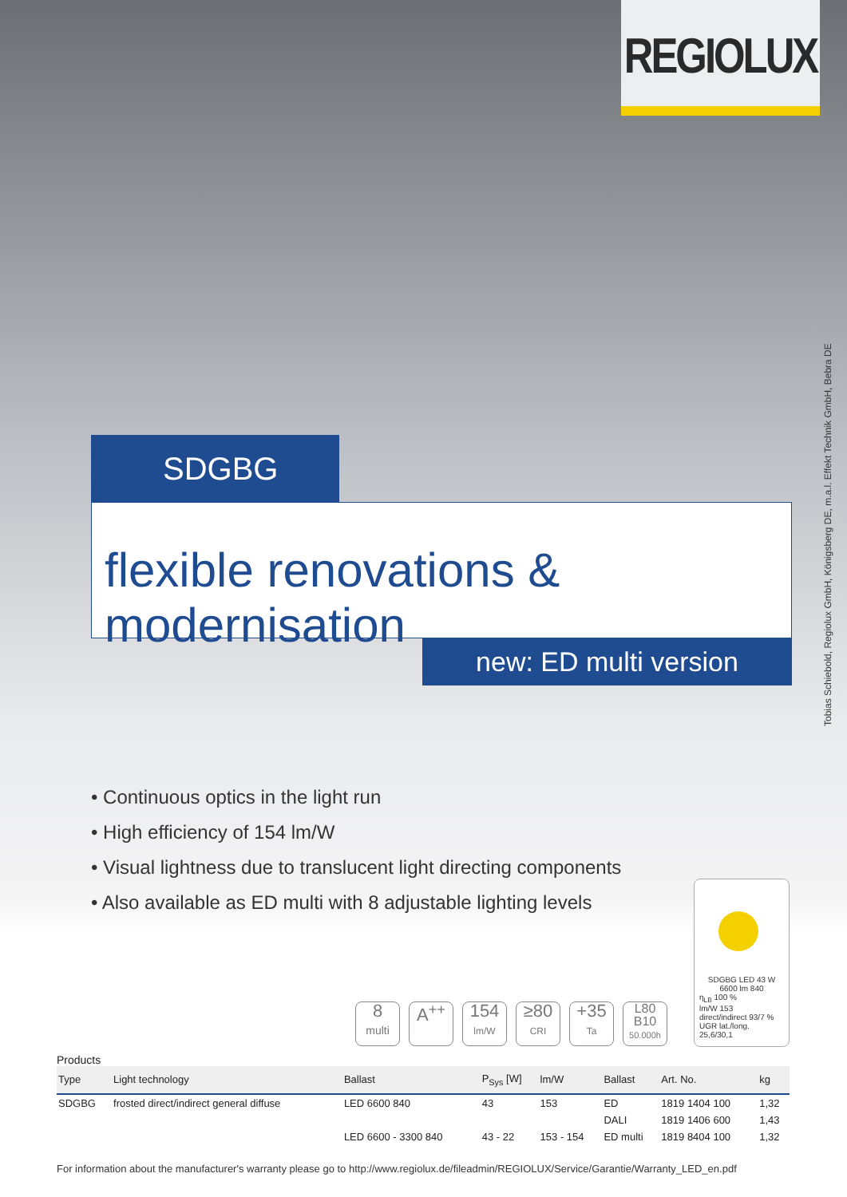REGIOLUX
Tobias Schiebold, Regiolux GmbH, Königsberg DE, m.a.l. Effekt Technik GmbH, Bebra DE
SDGBG
flexible renovations & modernisation
new: ED multi version
• Continuous optics in the light run
• High efficiency of 154 lm/W
• Visual lightness due to translucent light directing components
• Also available as ED multi with 8 adjustable lighting levels
8
multi
A<sup>++</sup> 154
lm/W
≥80
CRI
+35
Ta
L80
B10
50.000h
SDGBG LED 43 W
6600 lm 840
η<sub>LB</sub> 100 %
lm/W 153
direct/indirect 93/7 %
UGR lat./long. 25,6/30,1
Products
| Type | Light technology | Ballast | P<sub>Sys</sub> [W] | lm/W | Ballast | Art. No. | kg |
| --- | --- | --- | --- | --- | --- | --- | --- |
| SDGBG | frosted direct/indirect general diffuse | LED 6600 840 | 43 | 153 | ED | 1819 1404 100 | 1,32 |
| | | | | | DALI | 1819 1406 600 | 1,43 |
| | | LED 6600 - 3300 840 | 43 - 22 | 153 - 154 | ED multi | 1819 8404 100 | 1,32 |
For information about the manufacturer's warranty please go to http://www.regiolux.de/fileadmin/REGIOLUX/Service/Garantie/Warranty_LED_en.pdf